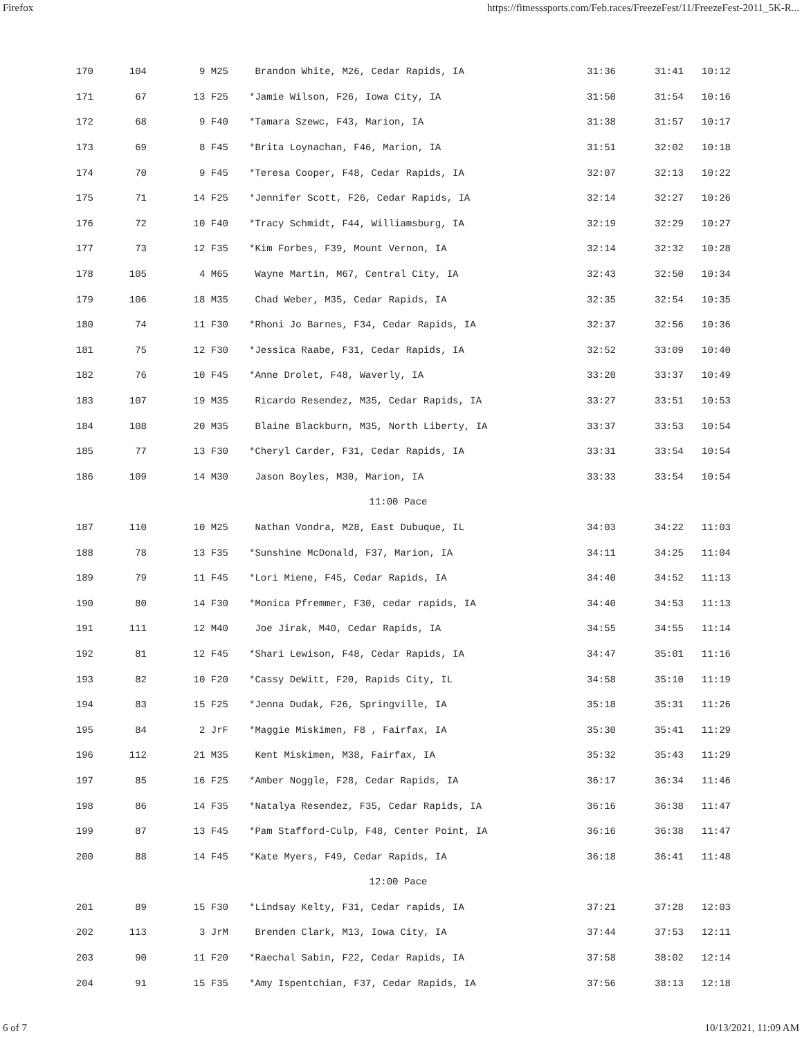Firefox https://fitnesssports.com/Feb.races/FreezeFest/11/FreezeFest-2011_5K-R...
| 170 | 104 | 9 M25 | | Brandon White, M26, Cedar Rapids, IA | 31:36 | 31:41 | 10:12 |
| 171 | 67 | 13 F25 | | *Jamie Wilson, F26, Iowa City, IA | 31:50 | 31:54 | 10:16 |
| 172 | 68 | 9 F40 | | *Tamara Szewc, F43, Marion, IA | 31:38 | 31:57 | 10:17 |
| 173 | 69 | 8 F45 | | *Brita Loynachan, F46, Marion, IA | 31:51 | 32:02 | 10:18 |
| 174 | 70 | 9 F45 | | *Teresa Cooper, F48, Cedar Rapids, IA | 32:07 | 32:13 | 10:22 |
| 175 | 71 | 14 F25 | | *Jennifer Scott, F26, Cedar Rapids, IA | 32:14 | 32:27 | 10:26 |
| 176 | 72 | 10 F40 | | *Tracy Schmidt, F44, Williamsburg, IA | 32:19 | 32:29 | 10:27 |
| 177 | 73 | 12 F35 | | *Kim Forbes, F39, Mount Vernon, IA | 32:14 | 32:32 | 10:28 |
| 178 | 105 | 4 M65 | | Wayne Martin, M67, Central City, IA | 32:43 | 32:50 | 10:34 |
| 179 | 106 | 18 M35 | | Chad Weber, M35, Cedar Rapids, IA | 32:35 | 32:54 | 10:35 |
| 180 | 74 | 11 F30 | | *Rhoni Jo Barnes, F34, Cedar Rapids, IA | 32:37 | 32:56 | 10:36 |
| 181 | 75 | 12 F30 | | *Jessica Raabe, F31, Cedar Rapids, IA | 32:52 | 33:09 | 10:40 |
| 182 | 76 | 10 F45 | | *Anne Drolet, F48, Waverly, IA | 33:20 | 33:37 | 10:49 |
| 183 | 107 | 19 M35 | | Ricardo Resendez, M35, Cedar Rapids, IA | 33:27 | 33:51 | 10:53 |
| 184 | 108 | 20 M35 | | Blaine Blackburn, M35, North Liberty, IA | 33:37 | 33:53 | 10:54 |
| 185 | 77 | 13 F30 | | *Cheryl Carder, F31, Cedar Rapids, IA | 33:31 | 33:54 | 10:54 |
| 186 | 109 | 14 M30 | | Jason Boyles, M30, Marion, IA | 33:33 | 33:54 | 10:54 |
| 11:00 Pace | | | | | | | |
| 187 | 110 | 10 M25 | | Nathan Vondra, M28, East Dubuque, IL | 34:03 | 34:22 | 11:03 |
| 188 | 78 | 13 F35 | | *Sunshine McDonald, F37, Marion, IA | 34:11 | 34:25 | 11:04 |
| 189 | 79 | 11 F45 | | *Lori Miene, F45, Cedar Rapids, IA | 34:40 | 34:52 | 11:13 |
| 190 | 80 | 14 F30 | | *Monica Pfremmer, F30, cedar rapids, IA | 34:40 | 34:53 | 11:13 |
| 191 | 111 | 12 M40 | | Joe Jirak, M40, Cedar Rapids, IA | 34:55 | 34:55 | 11:14 |
| 192 | 81 | 12 F45 | | *Shari Lewison, F48, Cedar Rapids, IA | 34:47 | 35:01 | 11:16 |
| 193 | 82 | 10 F20 | | *Cassy DeWitt, F20, Rapids City, IL | 34:58 | 35:10 | 11:19 |
| 194 | 83 | 15 F25 | | *Jenna Dudak, F26, Springville, IA | 35:18 | 35:31 | 11:26 |
| 195 | 84 | 2 JrF | | *Maggie Miskimen, F8 , Fairfax, IA | 35:30 | 35:41 | 11:29 |
| 196 | 112 | 21 M35 | | Kent Miskimen, M38, Fairfax, IA | 35:32 | 35:43 | 11:29 |
| 197 | 85 | 16 F25 | | *Amber Noggle, F28, Cedar Rapids, IA | 36:17 | 36:34 | 11:46 |
| 198 | 86 | 14 F35 | | *Natalya Resendez, F35, Cedar Rapids, IA | 36:16 | 36:38 | 11:47 |
| 199 | 87 | 13 F45 | | *Pam Stafford-Culp, F48, Center Point, IA | 36:16 | 36:38 | 11:47 |
| 200 | 88 | 14 F45 | | *Kate Myers, F49, Cedar Rapids, IA | 36:18 | 36:41 | 11:48 |
| 12:00 Pace | | | | | | | |
| 201 | 89 | 15 F30 | | *Lindsay Kelty, F31, Cedar rapids, IA | 37:21 | 37:28 | 12:03 |
| 202 | 113 | 3 JrM | | Brenden Clark, M13, Iowa City, IA | 37:44 | 37:53 | 12:11 |
| 203 | 90 | 11 F20 | | *Raechal Sabin, F22, Cedar Rapids, IA | 37:58 | 38:02 | 12:14 |
| 204 | 91 | 15 F35 | | *Amy Ispentchian, F37, Cedar Rapids, IA | 37:56 | 38:13 | 12:18 |
6 of 7 10/13/2021, 11:09 AM